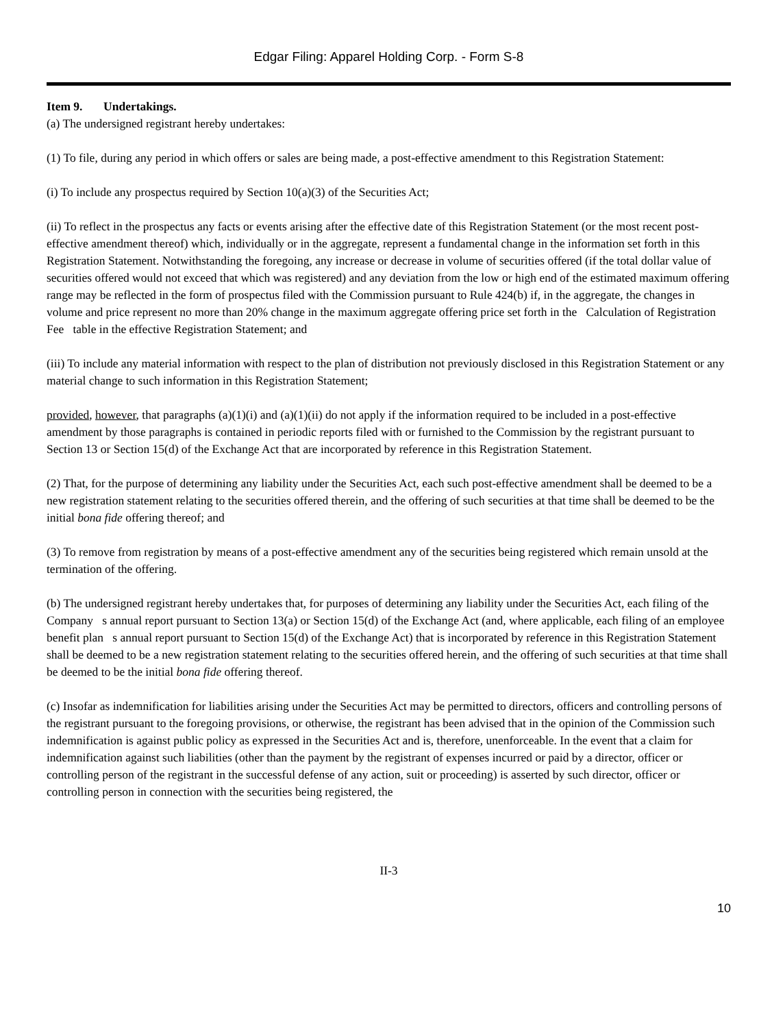Edgar Filing: Apparel Holding Corp. - Form S-8
Item 9. Undertakings.
(a) The undersigned registrant hereby undertakes:
(1) To file, during any period in which offers or sales are being made, a post-effective amendment to this Registration Statement:
(i) To include any prospectus required by Section 10(a)(3) of the Securities Act;
(ii) To reflect in the prospectus any facts or events arising after the effective date of this Registration Statement (or the most recent post-effective amendment thereof) which, individually or in the aggregate, represent a fundamental change in the information set forth in this Registration Statement. Notwithstanding the foregoing, any increase or decrease in volume of securities offered (if the total dollar value of securities offered would not exceed that which was registered) and any deviation from the low or high end of the estimated maximum offering range may be reflected in the form of prospectus filed with the Commission pursuant to Rule 424(b) if, in the aggregate, the changes in volume and price represent no more than 20% change in the maximum aggregate offering price set forth in the Calculation of Registration Fee table in the effective Registration Statement; and
(iii) To include any material information with respect to the plan of distribution not previously disclosed in this Registration Statement or any material change to such information in this Registration Statement;
provided, however, that paragraphs (a)(1)(i) and (a)(1)(ii) do not apply if the information required to be included in a post-effective amendment by those paragraphs is contained in periodic reports filed with or furnished to the Commission by the registrant pursuant to Section 13 or Section 15(d) of the Exchange Act that are incorporated by reference in this Registration Statement.
(2) That, for the purpose of determining any liability under the Securities Act, each such post-effective amendment shall be deemed to be a new registration statement relating to the securities offered therein, and the offering of such securities at that time shall be deemed to be the initial bona fide offering thereof; and
(3) To remove from registration by means of a post-effective amendment any of the securities being registered which remain unsold at the termination of the offering.
(b) The undersigned registrant hereby undertakes that, for purposes of determining any liability under the Securities Act, each filing of the Company s annual report pursuant to Section 13(a) or Section 15(d) of the Exchange Act (and, where applicable, each filing of an employee benefit plan s annual report pursuant to Section 15(d) of the Exchange Act) that is incorporated by reference in this Registration Statement shall be deemed to be a new registration statement relating to the securities offered herein, and the offering of such securities at that time shall be deemed to be the initial bona fide offering thereof.
(c) Insofar as indemnification for liabilities arising under the Securities Act may be permitted to directors, officers and controlling persons of the registrant pursuant to the foregoing provisions, or otherwise, the registrant has been advised that in the opinion of the Commission such indemnification is against public policy as expressed in the Securities Act and is, therefore, unenforceable. In the event that a claim for indemnification against such liabilities (other than the payment by the registrant of expenses incurred or paid by a director, officer or controlling person of the registrant in the successful defense of any action, suit or proceeding) is asserted by such director, officer or controlling person in connection with the securities being registered, the
II-3
10